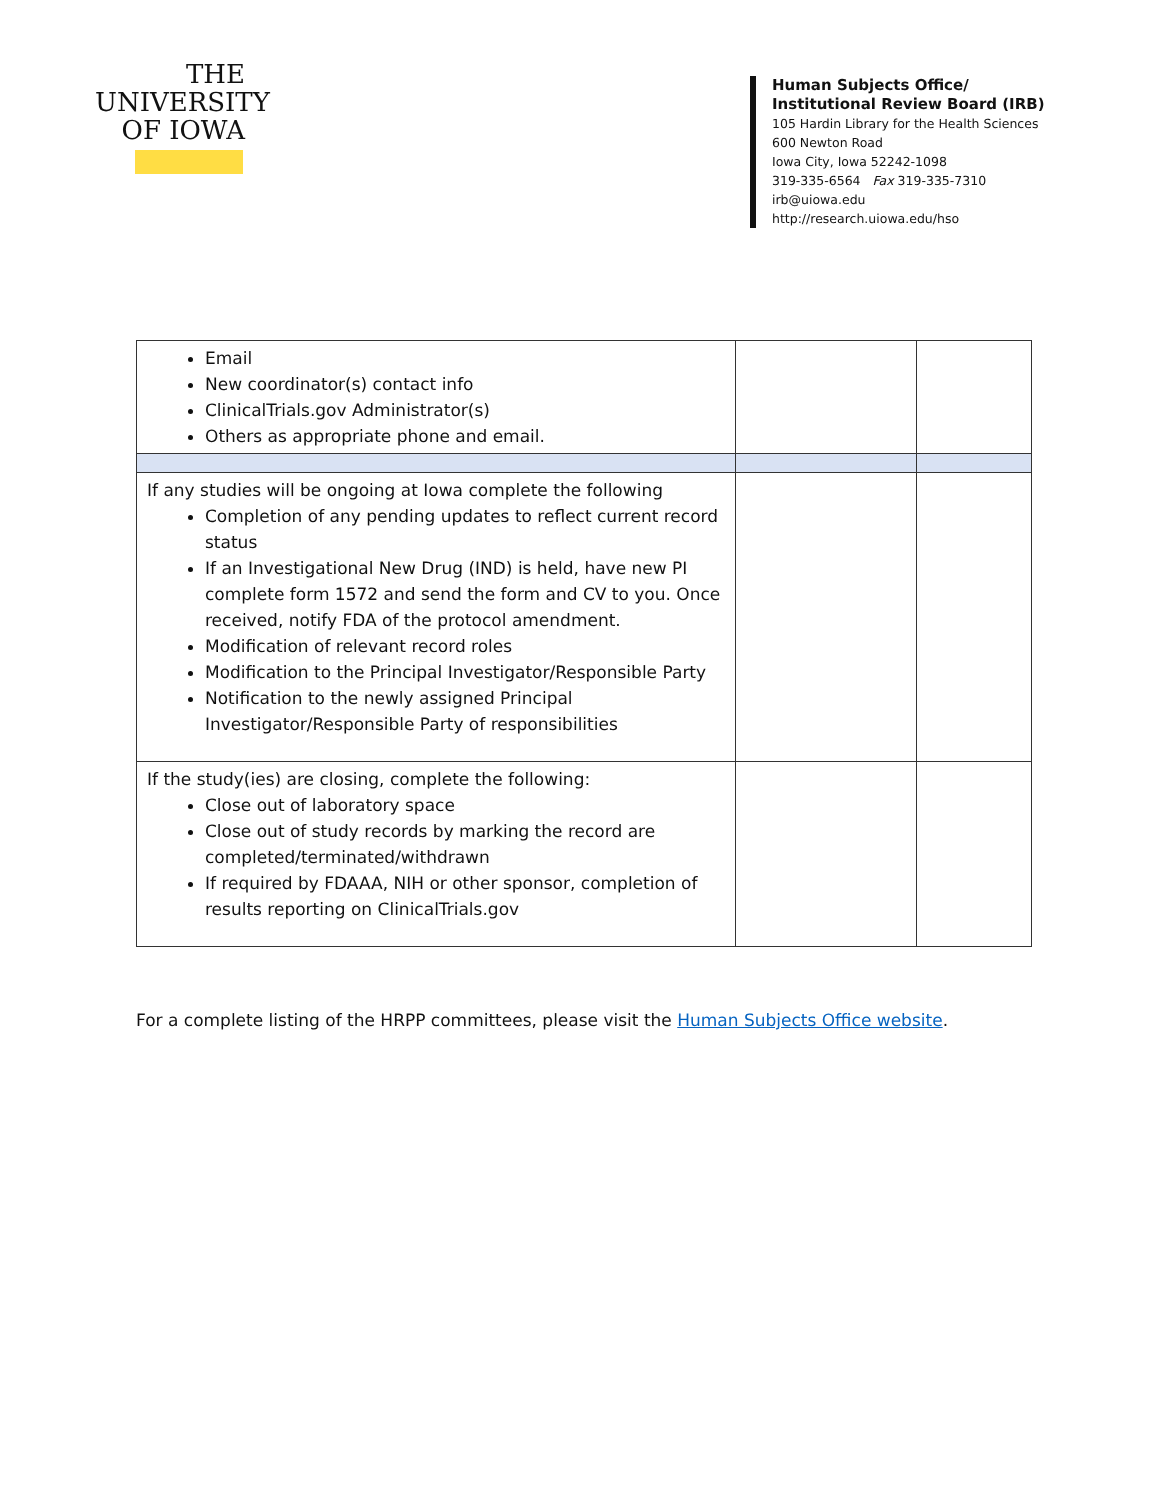THE
UNIVERSITY
OF IOWA
Human Subjects Office/
Institutional Review Board (IRB)
105 Hardin Library for the Health Sciences
600 Newton Road
Iowa City, Iowa 52242-1098
319-335-6564 Fax 319-335-7310
irb@uiowa.edu
http://research.uiowa.edu/hso
| Email New coordinator(s) contact info ClinicalTrials.gov Administrator(s) Others as appropriate phone and email. | | |
| If any studies will be ongoing at Iowa complete the following Completion of any pending updates to reflect current record status If an Investigational New Drug (IND) is held, have new PI complete form 1572 and send the form and CV to you. Once received, notify FDA of the protocol amendment. Modification of relevant record roles Modification to the Principal Investigator/Responsible Party Notification to the newly assigned Principal Investigator/Responsible Party of responsibilities | | |
| If the study(ies) are closing, complete the following: Close out of laboratory space Close out of study records by marking the record are completed/terminated/withdrawn If required by FDAAA, NIH or other sponsor, completion of results reporting on ClinicalTrials.gov | | |
For a complete listing of the HRPP committees, please visit the Human Subjects Office website.